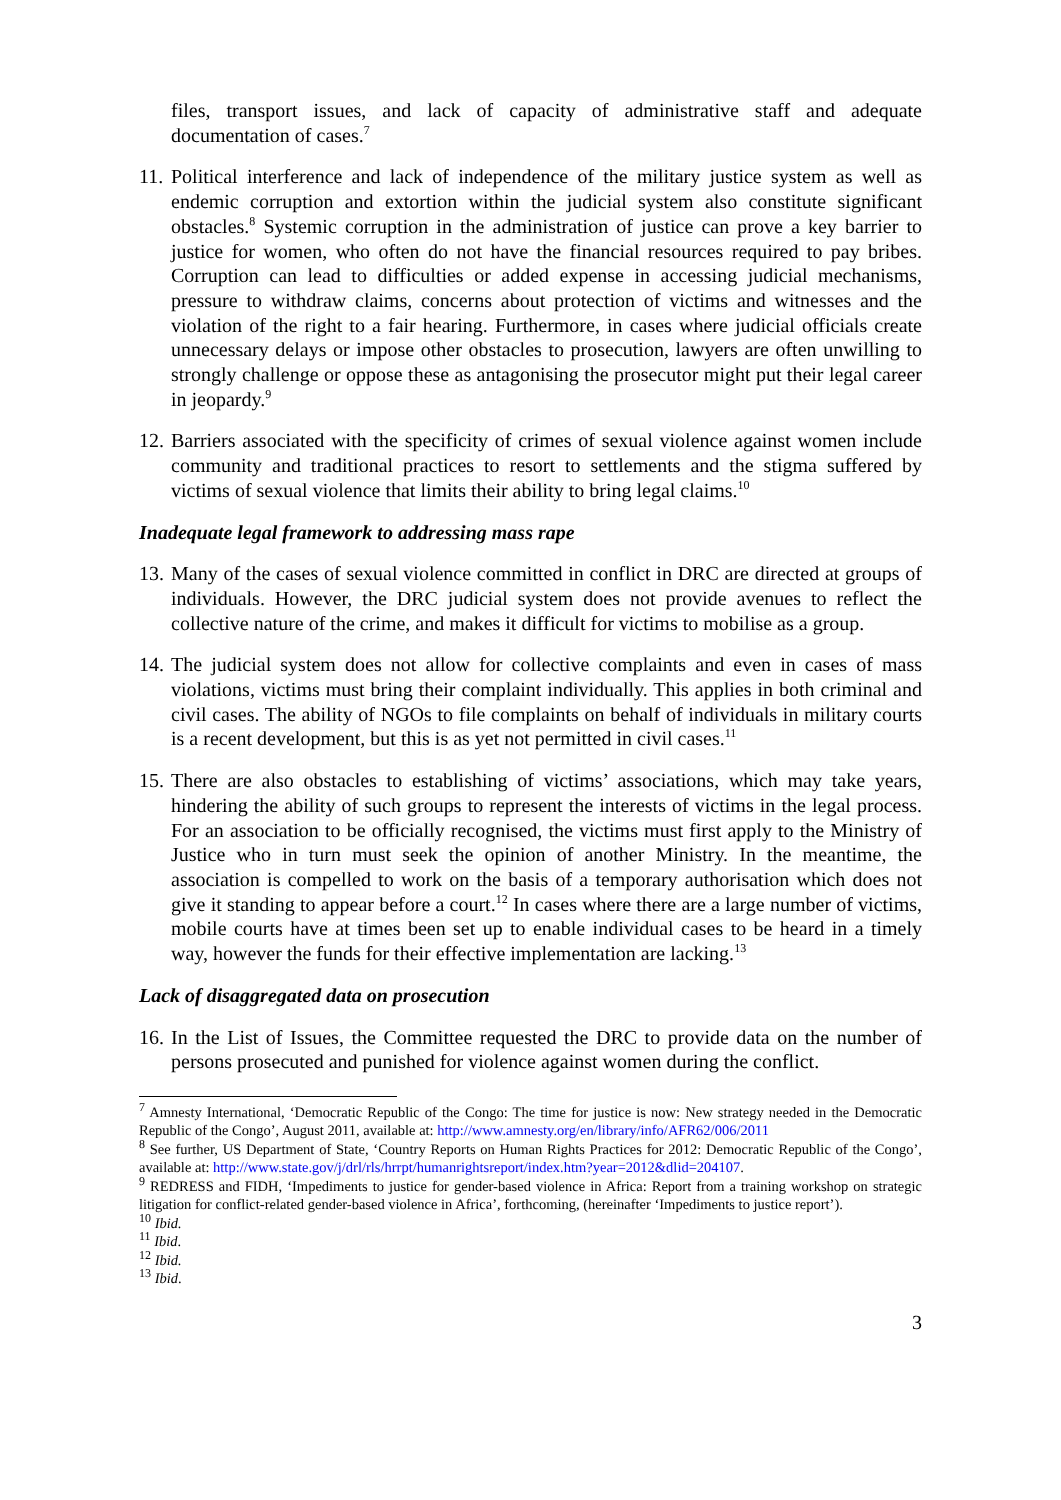files, transport issues, and lack of capacity of administrative staff and adequate documentation of cases.<sup>7</sup>
11.
Political interference and lack of independence of the military justice system as well as endemic corruption and extortion within the judicial system also constitute significant obstacles.<sup>8</sup> Systemic corruption in the administration of justice can prove a key barrier to justice for women, who often do not have the financial resources required to pay bribes. Corruption can lead to difficulties or added expense in accessing judicial mechanisms, pressure to withdraw claims, concerns about protection of victims and witnesses and the violation of the right to a fair hearing. Furthermore, in cases where judicial officials create unnecessary delays or impose other obstacles to prosecution, lawyers are often unwilling to strongly challenge or oppose these as antagonising the prosecutor might put their legal career in jeopardy.<sup>9</sup>
12.
Barriers associated with the specificity of crimes of sexual violence against women include community and traditional practices to resort to settlements and the stigma suffered by victims of sexual violence that limits their ability to bring legal claims.<sup>10</sup>
Inadequate legal framework to addressing mass rape
13.
Many of the cases of sexual violence committed in conflict in DRC are directed at groups of individuals. However, the DRC judicial system does not provide avenues to reflect the collective nature of the crime, and makes it difficult for victims to mobilise as a group.
14.
The judicial system does not allow for collective complaints and even in cases of mass violations, victims must bring their complaint individually. This applies in both criminal and civil cases. The ability of NGOs to file complaints on behalf of individuals in military courts is a recent development, but this is as yet not permitted in civil cases.<sup>11</sup>
15.
There are also obstacles to establishing of victims’ associations, which may take years, hindering the ability of such groups to represent the interests of victims in the legal process. For an association to be officially recognised, the victims must first apply to the Ministry of Justice who in turn must seek the opinion of another Ministry. In the meantime, the association is compelled to work on the basis of a temporary authorisation which does not give it standing to appear before a court.<sup>12</sup> In cases where there are a large number of victims, mobile courts have at times been set up to enable individual cases to be heard in a timely way, however the funds for their effective implementation are lacking.<sup>13</sup>
Lack of disaggregated data on prosecution
16.
In the List of Issues, the Committee requested the DRC to provide data on the number of persons prosecuted and punished for violence against women during the conflict.
<sup>7</sup> Amnesty International, ‘Democratic Republic of the Congo: The time for justice is now: New strategy needed in the Democratic Republic of the Congo’, August 2011, available at: http://www.amnesty.org/en/library/info/AFR62/006/2011
<sup>8</sup> See further, US Department of State, ‘Country Reports on Human Rights Practices for 2012: Democratic Republic of the Congo’, available at: http://www.state.gov/j/drl/rls/hrrpt/humanrightsreport/index.htm?year=2012&dlid=204107.
<sup>9</sup> REDRESS and FIDH, ‘Impediments to justice for gender-based violence in Africa: Report from a training workshop on strategic litigation for conflict-related gender-based violence in Africa’, forthcoming, (hereinafter ‘Impediments to justice report’).
<sup>10</sup> Ibid.
<sup>11</sup> Ibid.
<sup>12</sup> Ibid.
<sup>13</sup> Ibid.
3